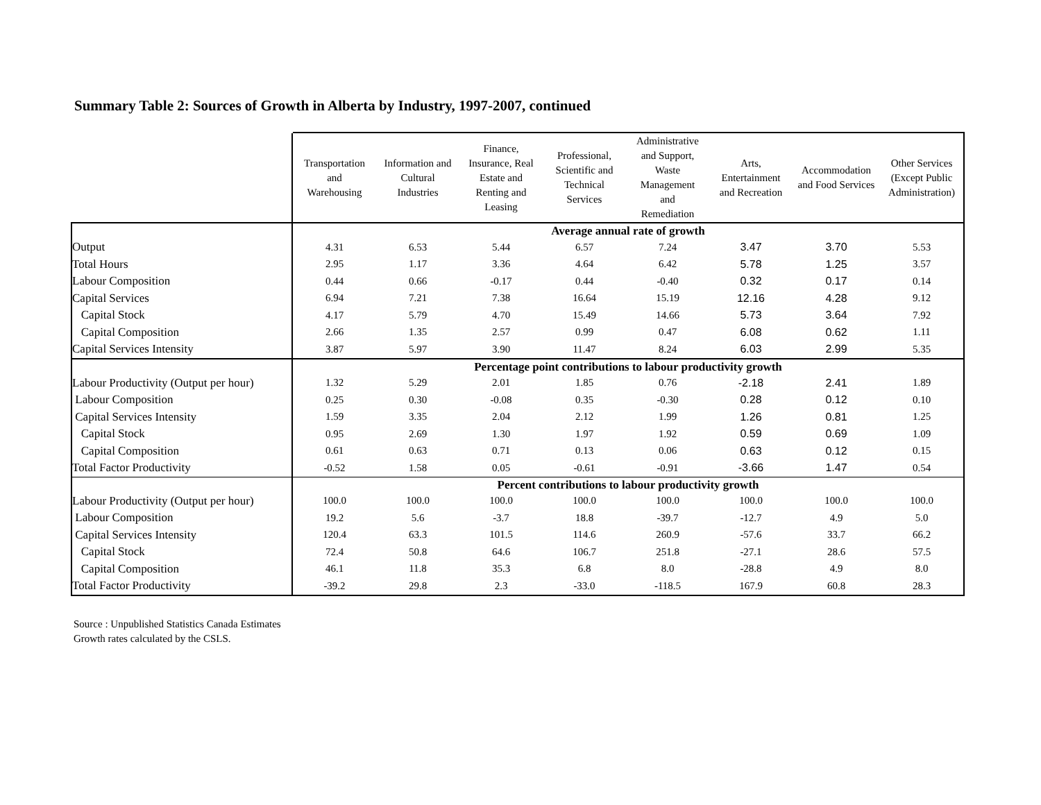Summary Table 2: Sources of Growth in Alberta by Industry, 1997-2007, continued
| | Transportation and Warehousing | Information and Cultural Industries | Finance, Insurance, Real Estate and Renting and Leasing | Professional, Scientific and Technical Services | Administrative and Support, Waste Management and Remediation | Arts, Entertainment and Recreation | Accommodation and Food Services | Other Services (Except Public Administration) |
| --- | --- | --- | --- | --- | --- | --- | --- | --- |
| | Average annual rate of growth | | | | | | | |
| Output | 4.31 | 6.53 | 5.44 | 6.57 | 7.24 | 3.47 | 3.70 | 5.53 |
| Total Hours | 2.95 | 1.17 | 3.36 | 4.64 | 6.42 | 5.78 | 1.25 | 3.57 |
| Labour Composition | 0.44 | 0.66 | -0.17 | 0.44 | -0.40 | 0.32 | 0.17 | 0.14 |
| Capital Services | 6.94 | 7.21 | 7.38 | 16.64 | 15.19 | 12.16 | 4.28 | 9.12 |
| Capital Stock | 4.17 | 5.79 | 4.70 | 15.49 | 14.66 | 5.73 | 3.64 | 7.92 |
| Capital Composition | 2.66 | 1.35 | 2.57 | 0.99 | 0.47 | 6.08 | 0.62 | 1.11 |
| Capital Services Intensity | 3.87 | 5.97 | 3.90 | 11.47 | 8.24 | 6.03 | 2.99 | 5.35 |
| | Percentage point contributions to labour productivity growth | | | | | | | |
| Labour Productivity (Output per hour) | 1.32 | 5.29 | 2.01 | 1.85 | 0.76 | -2.18 | 2.41 | 1.89 |
| Labour Composition | 0.25 | 0.30 | -0.08 | 0.35 | -0.30 | 0.28 | 0.12 | 0.10 |
| Capital Services Intensity | 1.59 | 3.35 | 2.04 | 2.12 | 1.99 | 1.26 | 0.81 | 1.25 |
| Capital Stock | 0.95 | 2.69 | 1.30 | 1.97 | 1.92 | 0.59 | 0.69 | 1.09 |
| Capital Composition | 0.61 | 0.63 | 0.71 | 0.13 | 0.06 | 0.63 | 0.12 | 0.15 |
| Total Factor Productivity | -0.52 | 1.58 | 0.05 | -0.61 | -0.91 | -3.66 | 1.47 | 0.54 |
| | Percent contributions to labour productivity growth | | | | | | | |
| Labour Productivity (Output per hour) | 100.0 | 100.0 | 100.0 | 100.0 | 100.0 | 100.0 | 100.0 | 100.0 |
| Labour Composition | 19.2 | 5.6 | -3.7 | 18.8 | -39.7 | -12.7 | 4.9 | 5.0 |
| Capital Services Intensity | 120.4 | 63.3 | 101.5 | 114.6 | 260.9 | -57.6 | 33.7 | 66.2 |
| Capital Stock | 72.4 | 50.8 | 64.6 | 106.7 | 251.8 | -27.1 | 28.6 | 57.5 |
| Capital Composition | 46.1 | 11.8 | 35.3 | 6.8 | 8.0 | -28.8 | 4.9 | 8.0 |
| Total Factor Productivity | -39.2 | 29.8 | 2.3 | -33.0 | -118.5 | 167.9 | 60.8 | 28.3 |
Source : Unpublished Statistics Canada Estimates
Growth rates calculated by the CSLS.